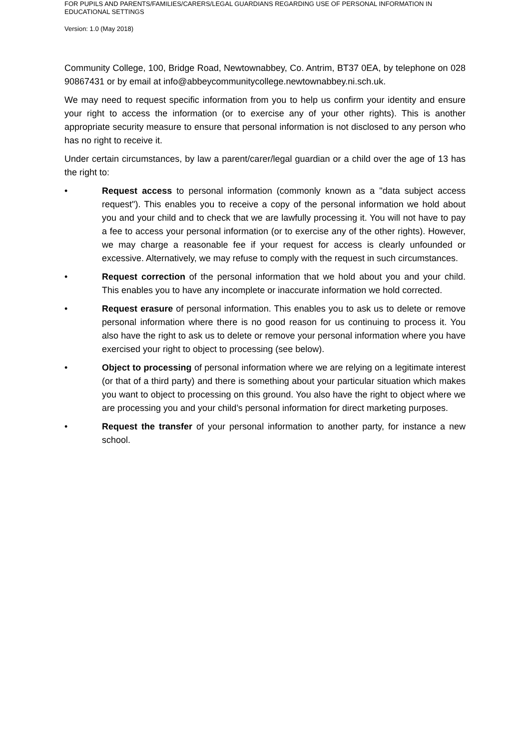FOR PUPILS AND PARENTS/FAMILIES/CARERS/LEGAL GUARDIANS REGARDING USE OF PERSONAL INFORMATION IN EDUCATIONAL SETTINGS
Version: 1.0 (May 2018)
Community College, 100, Bridge Road, Newtownabbey, Co. Antrim, BT37 0EA, by telephone on 028 90867431 or by email at info@abbeycommunitycollege.newtownabbey.ni.sch.uk.
We may need to request specific information from you to help us confirm your identity and ensure your right to access the information (or to exercise any of your other rights). This is another appropriate security measure to ensure that personal information is not disclosed to any person who has no right to receive it.
Under certain circumstances, by law a parent/carer/legal guardian or a child over the age of 13 has the right to:
• Request access to personal information (commonly known as a "data subject access request"). This enables you to receive a copy of the personal information we hold about you and your child and to check that we are lawfully processing it. You will not have to pay a fee to access your personal information (or to exercise any of the other rights). However, we may charge a reasonable fee if your request for access is clearly unfounded or excessive. Alternatively, we may refuse to comply with the request in such circumstances.
• Request correction of the personal information that we hold about you and your child. This enables you to have any incomplete or inaccurate information we hold corrected.
• Request erasure of personal information. This enables you to ask us to delete or remove personal information where there is no good reason for us continuing to process it. You also have the right to ask us to delete or remove your personal information where you have exercised your right to object to processing (see below).
• Object to processing of personal information where we are relying on a legitimate interest (or that of a third party) and there is something about your particular situation which makes you want to object to processing on this ground. You also have the right to object where we are processing you and your child’s personal information for direct marketing purposes.
• Request the transfer of your personal information to another party, for instance a new school.